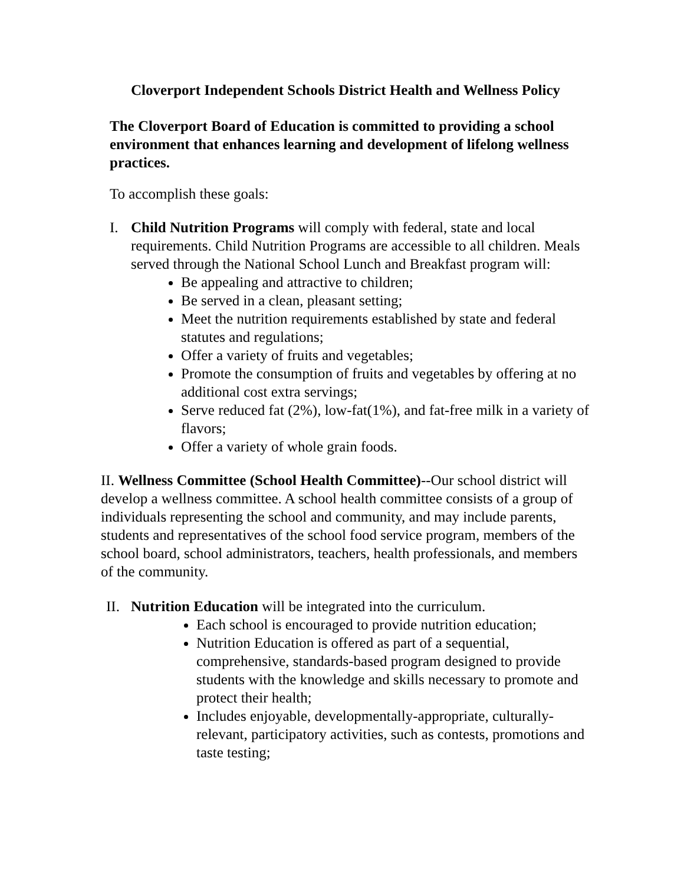Cloverport Independent Schools District Health and Wellness Policy
The Cloverport Board of Education is committed to providing a school environment that enhances learning and development of lifelong wellness practices.
To accomplish these goals:
I. Child Nutrition Programs will comply with federal, state and local requirements. Child Nutrition Programs are accessible to all children. Meals served through the National School Lunch and Breakfast program will:
Be appealing and attractive to children;
Be served in a clean, pleasant setting;
Meet the nutrition requirements established by state and federal statutes and regulations;
Offer a variety of fruits and vegetables;
Promote the consumption of fruits and vegetables by offering at no additional cost extra servings;
Serve reduced fat (2%), low-fat(1%), and fat-free milk in a variety of flavors;
Offer a variety of whole grain foods.
II. Wellness Committee (School Health Committee)--Our school district will develop a wellness committee. A school health committee consists of a group of individuals representing the school and community, and may include parents, students and representatives of the school food service program, members of the school board, school administrators, teachers, health professionals, and members of the community.
II.
Nutrition Education will be integrated into the curriculum.
Each school is encouraged to provide nutrition education;
Nutrition Education is offered as part of a sequential, comprehensive, standards-based program designed to provide students with the knowledge and skills necessary to promote and protect their health;
Includes enjoyable, developmentally-appropriate, culturally-relevant, participatory activities, such as contests, promotions and taste testing;